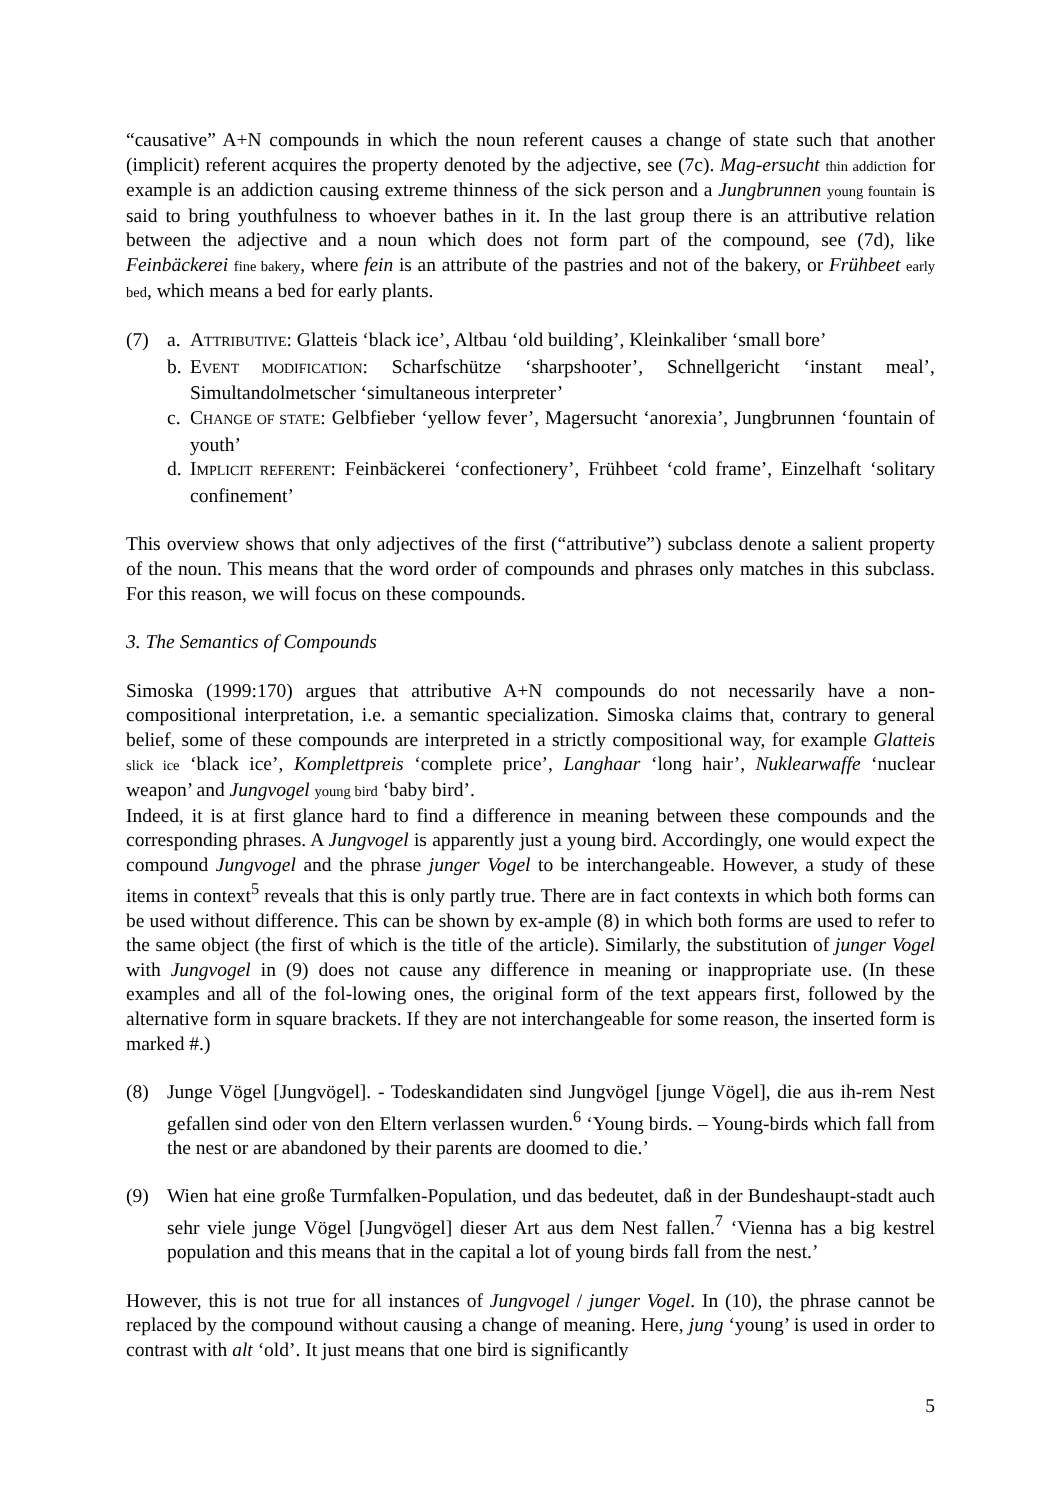“causative” A+N compounds in which the noun referent causes a change of state such that another (implicit) referent acquires the property denoted by the adjective, see (7c). Mag-ersucht thin addiction for example is an addiction causing extreme thinness of the sick person and a Jungbrunnen young fountain is said to bring youthfulness to whoever bathes in it. In the last group there is an attributive relation between the adjective and a noun which does not form part of the compound, see (7d), like Feinbäckerei fine bakery, where fein is an attribute of the pastries and not of the bakery, or Frühbeet early bed, which means a bed for early plants.
(7) a. ATTRIBUTIVE: Glatteis ‘black ice’, Altbau ‘old building’, Kleinkaliber ‘small bore’
b. EVENT MODIFICATION: Scharfschütze ‘sharpshooter’, Schnellgericht ‘instant meal’, Simultandolmetscher ‘simultaneous interpreter’
c. CHANGE OF STATE: Gelbfieber ‘yellow fever’, Magersucht ‘anorexia’, Jungbrunnen ‘fountain of youth’
d. IMPLICIT REFERENT: Feinbäckerei ‘confectionery’, Frühbeet ‘cold frame’, Einzelhaft ‘solitary confinement’
This overview shows that only adjectives of the first (“attributive”) subclass denote a salient property of the noun. This means that the word order of compounds and phrases only matches in this subclass. For this reason, we will focus on these compounds.
3. The Semantics of Compounds
Simoska (1999:170) argues that attributive A+N compounds do not necessarily have a non-compositional interpretation, i.e. a semantic specialization. Simoska claims that, contrary to general belief, some of these compounds are interpreted in a strictly compositional way, for example Glatteis slick ice ‘black ice’, Komplettpreis ‘complete price’, Langhaar ‘long hair’, Nuklearwaffe ‘nuclear weapon’ and Jungvogel young bird ‘baby bird’.
Indeed, it is at first glance hard to find a difference in meaning between these compounds and the corresponding phrases. A Jungvogel is apparently just a young bird. Accordingly, one would expect the compound Jungvogel and the phrase junger Vogel to be interchangeable. However, a study of these items in context<sup>5</sup> reveals that this is only partly true. There are in fact contexts in which both forms can be used without difference. This can be shown by ex-ample (8) in which both forms are used to refer to the same object (the first of which is the title of the article). Similarly, the substitution of junger Vogel with Jungvogel in (9) does not cause any difference in meaning or inappropriate use. (In these examples and all of the fol-lowing ones, the original form of the text appears first, followed by the alternative form in square brackets. If they are not interchangeable for some reason, the inserted form is marked #.)
(8) Junge Vögel [Jungvögel]. - Todeskandidaten sind Jungvögel [junge Vögel], die aus ih-rem Nest gefallen sind oder von den Eltern verlassen wurden.<sup>6</sup> ‘Young birds. – Young-birds which fall from the nest or are abandoned by their parents are doomed to die.’
(9) Wien hat eine große Turmfalken-Population, und das bedeutet, daß in der Bundeshaupt-stadt auch sehr viele junge Vögel [Jungvögel] dieser Art aus dem Nest fallen.<sup>7</sup> ‘Vienna has a big kestrel population and this means that in the capital a lot of young birds fall from the nest.’
However, this is not true for all instances of Jungvogel / junger Vogel. In (10), the phrase cannot be replaced by the compound without causing a change of meaning. Here, jung ‘young’ is used in order to contrast with alt ‘old’. It just means that one bird is significantly
5